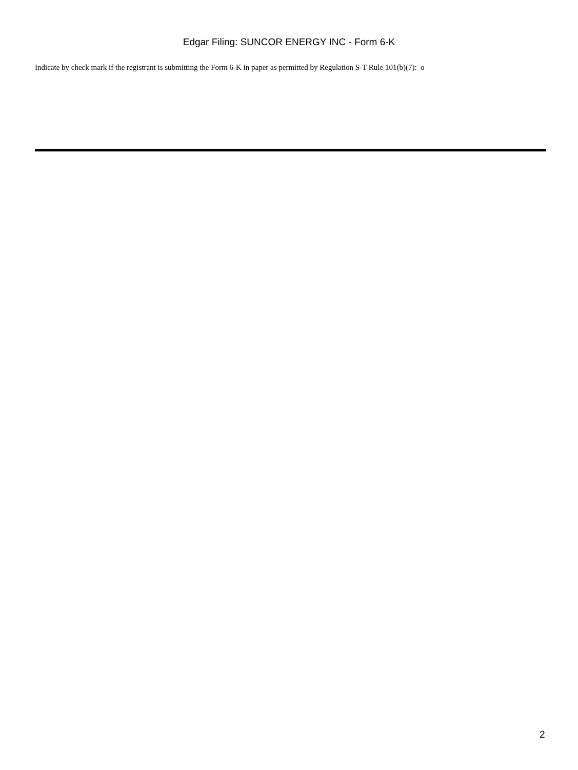Edgar Filing: SUNCOR ENERGY INC - Form 6-K
Indicate by check mark if the registrant is submitting the Form 6-K in paper as permitted by Regulation S-T Rule 101(b)(7): o
2